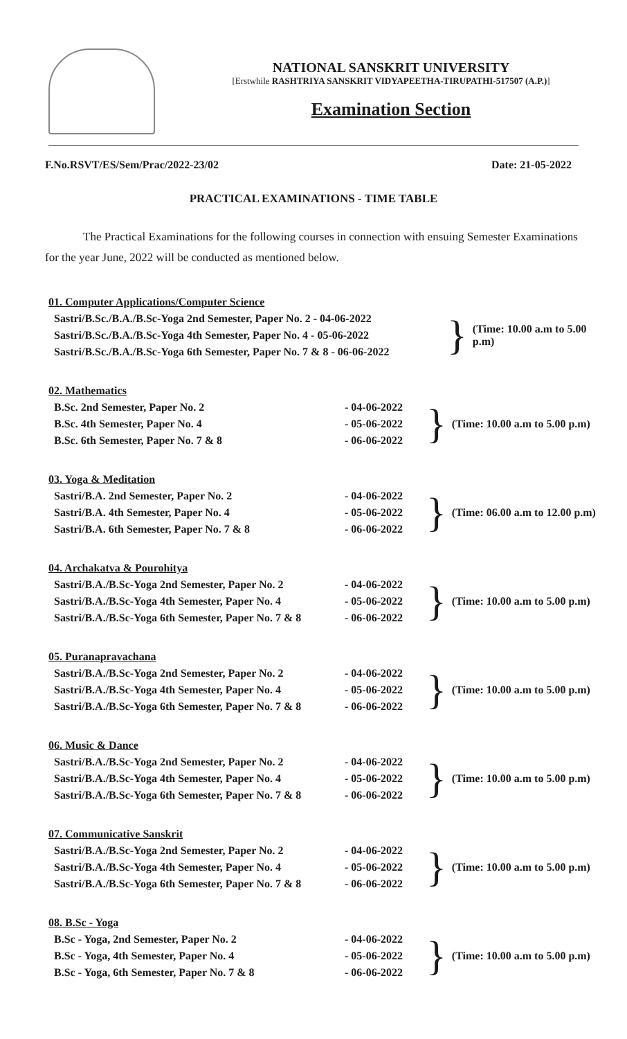NATIONAL SANSKRIT UNIVERSITY
[Erstwhile RASHTRIYA SANSKRIT VIDYAPEETHA-TIRUPATHI-517507 (A.P.)]
Examination Section
F.No.RSVT/ES/Sem/Prac/2022-23/02 Date: 21-05-2022
PRACTICAL EXAMINATIONS - TIME TABLE
The Practical Examinations for the following courses in connection with ensuing Semester Examinations for the year June, 2022 will be conducted as mentioned below.
01. Computer Applications/Computer Science
Sastri/B.Sc./B.A./B.Sc-Yoga 2nd Semester, Paper No. 2 - 04-06-2022 Sastri/B.Sc./B.A./B.Sc-Yoga 4th Semester, Paper No. 4 - 05-06-2022 Sastri/B.Sc./B.A./B.Sc-Yoga 6th Semester, Paper No. 7 & 8 - 06-06-2022
} (Time: 10.00 a.m to 5.00 p.m)
02. Mathematics
B.Sc. 2nd Semester, Paper No. 2 - 04-06-2022 B.Sc. 4th Semester, Paper No. 4 - 05-06-2022 B.Sc. 6th Semester, Paper No. 7 & 8 - 06-06-2022
} (Time: 10.00 a.m to 5.00 p.m)
03. Yoga & Meditation
Sastri/B.A. 2nd Semester, Paper No. 2 - 04-06-2022 Sastri/B.A. 4th Semester, Paper No. 4 - 05-06-2022 Sastri/B.A. 6th Semester, Paper No. 7 & 8 - 06-06-2022
} (Time: 06.00 a.m to 12.00 p.m)
04. Archakatva & Pourohitya
Sastri/B.A./B.Sc-Yoga 2nd Semester, Paper No. 2 - 04-06-2022 Sastri/B.A./B.Sc-Yoga 4th Semester, Paper No. 4 - 05-06-2022 Sastri/B.A./B.Sc-Yoga 6th Semester, Paper No. 7 & 8 - 06-06-2022
} (Time: 10.00 a.m to 5.00 p.m)
05. Puranapravachana
Sastri/B.A./B.Sc-Yoga 2nd Semester, Paper No. 2 - 04-06-2022 Sastri/B.A./B.Sc-Yoga 4th Semester, Paper No. 4 - 05-06-2022 Sastri/B.A./B.Sc-Yoga 6th Semester, Paper No. 7 & 8 - 06-06-2022
} (Time: 10.00 a.m to 5.00 p.m)
06. Music & Dance
Sastri/B.A./B.Sc-Yoga 2nd Semester, Paper No. 2 - 04-06-2022 Sastri/B.A./B.Sc-Yoga 4th Semester, Paper No. 4 - 05-06-2022 Sastri/B.A./B.Sc-Yoga 6th Semester, Paper No. 7 & 8 - 06-06-2022
} (Time: 10.00 a.m to 5.00 p.m)
07. Communicative Sanskrit
Sastri/B.A./B.Sc-Yoga 2nd Semester, Paper No. 2 - 04-06-2022 Sastri/B.A./B.Sc-Yoga 4th Semester, Paper No. 4 - 05-06-2022 Sastri/B.A./B.Sc-Yoga 6th Semester, Paper No. 7 & 8 - 06-06-2022
} (Time: 10.00 a.m to 5.00 p.m)
08. B.Sc - Yoga
B.Sc - Yoga, 2nd Semester, Paper No. 2 - 04-06-2022 B.Sc - Yoga, 4th Semester, Paper No. 4 - 05-06-2022 B.Sc - Yoga, 6th Semester, Paper No. 7 & 8 - 06-06-2022
} (Time: 10.00 a.m to 5.00 p.m)